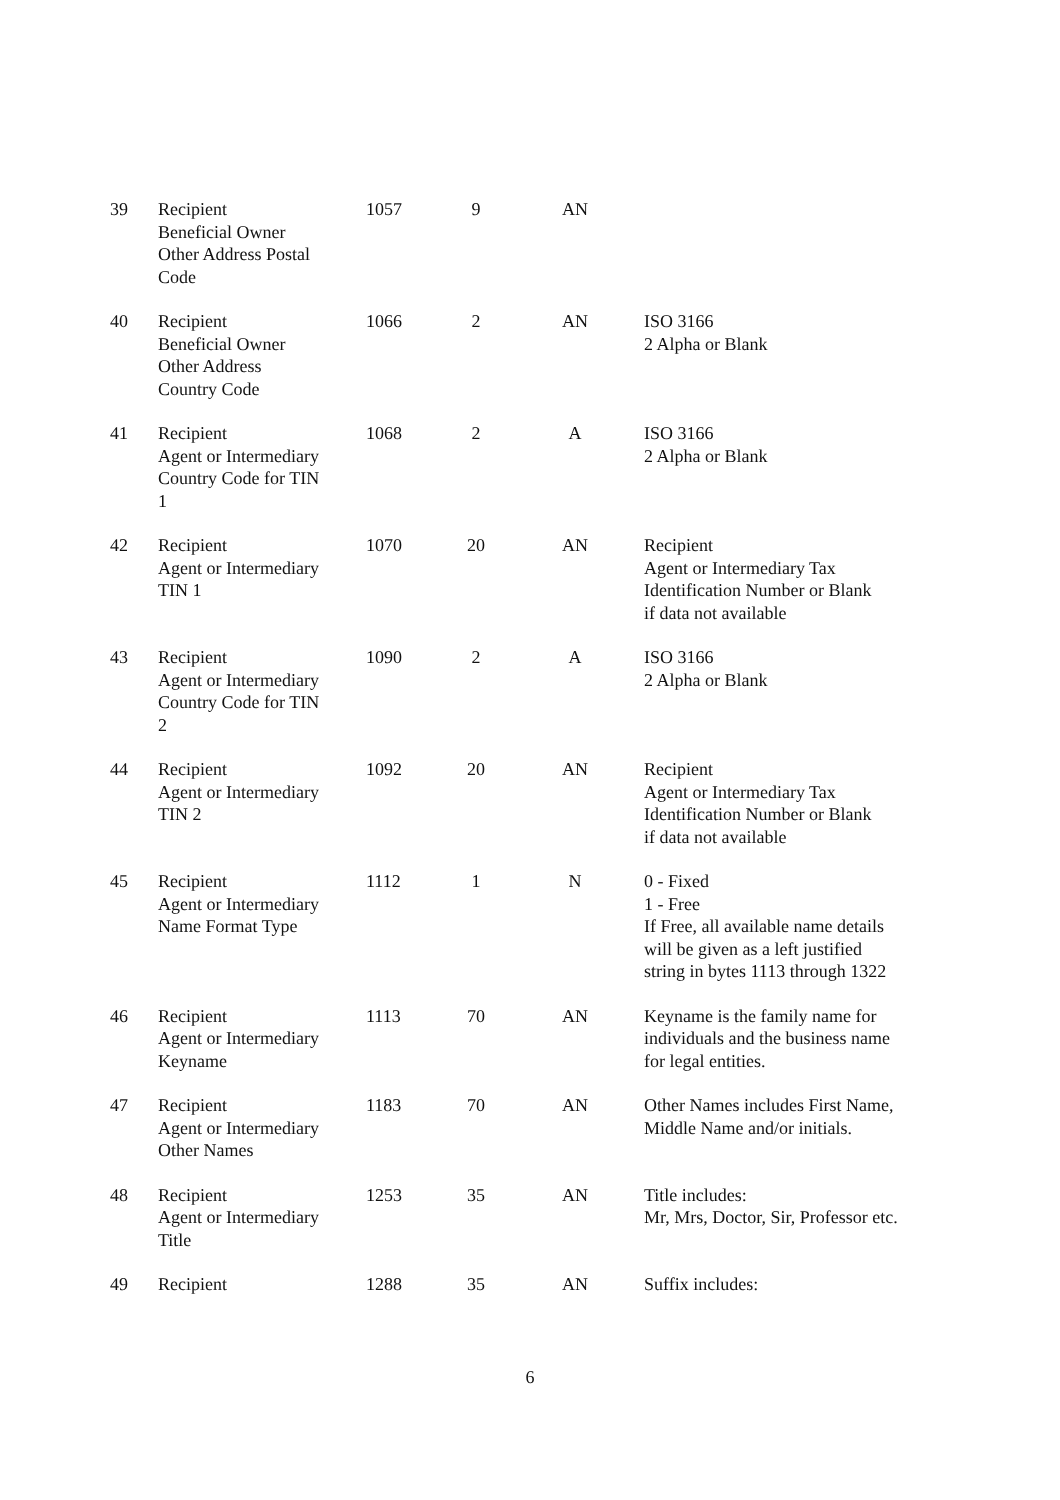| 39 | Recipient Beneficial Owner Other Address Postal Code | 1057 | 9 | AN | |
| 40 | Recipient Beneficial Owner Other Address Country Code | 1066 | 2 | AN | ISO 3166 2 Alpha or Blank |
| 41 | Recipient Agent or Intermediary Country Code for TIN 1 | 1068 | 2 | A | ISO 3166 2 Alpha or Blank |
| 42 | Recipient Agent or Intermediary TIN 1 | 1070 | 20 | AN | Recipient Agent or Intermediary Tax Identification Number or Blank if data not available |
| 43 | Recipient Agent or Intermediary Country Code for TIN 2 | 1090 | 2 | A | ISO 3166 2 Alpha or Blank |
| 44 | Recipient Agent or Intermediary TIN 2 | 1092 | 20 | AN | Recipient Agent or Intermediary Tax Identification Number or Blank if data not available |
| 45 | Recipient Agent or Intermediary Name Format Type | 1112 | 1 | N | 0 - Fixed 1 - Free If Free, all available name details will be given as a left justified string in bytes 1113 through 1322 |
| 46 | Recipient Agent or Intermediary Keyname | 1113 | 70 | AN | Keyname is the family name for individuals and the business name for legal entities. |
| 47 | Recipient Agent or Intermediary Other Names | 1183 | 70 | AN | Other Names includes First Name, Middle Name and/or initials. |
| 48 | Recipient Agent or Intermediary Title | 1253 | 35 | AN | Title includes: Mr, Mrs, Doctor, Sir, Professor etc. |
| 49 | Recipient | 1288 | 35 | AN | Suffix includes: |
6